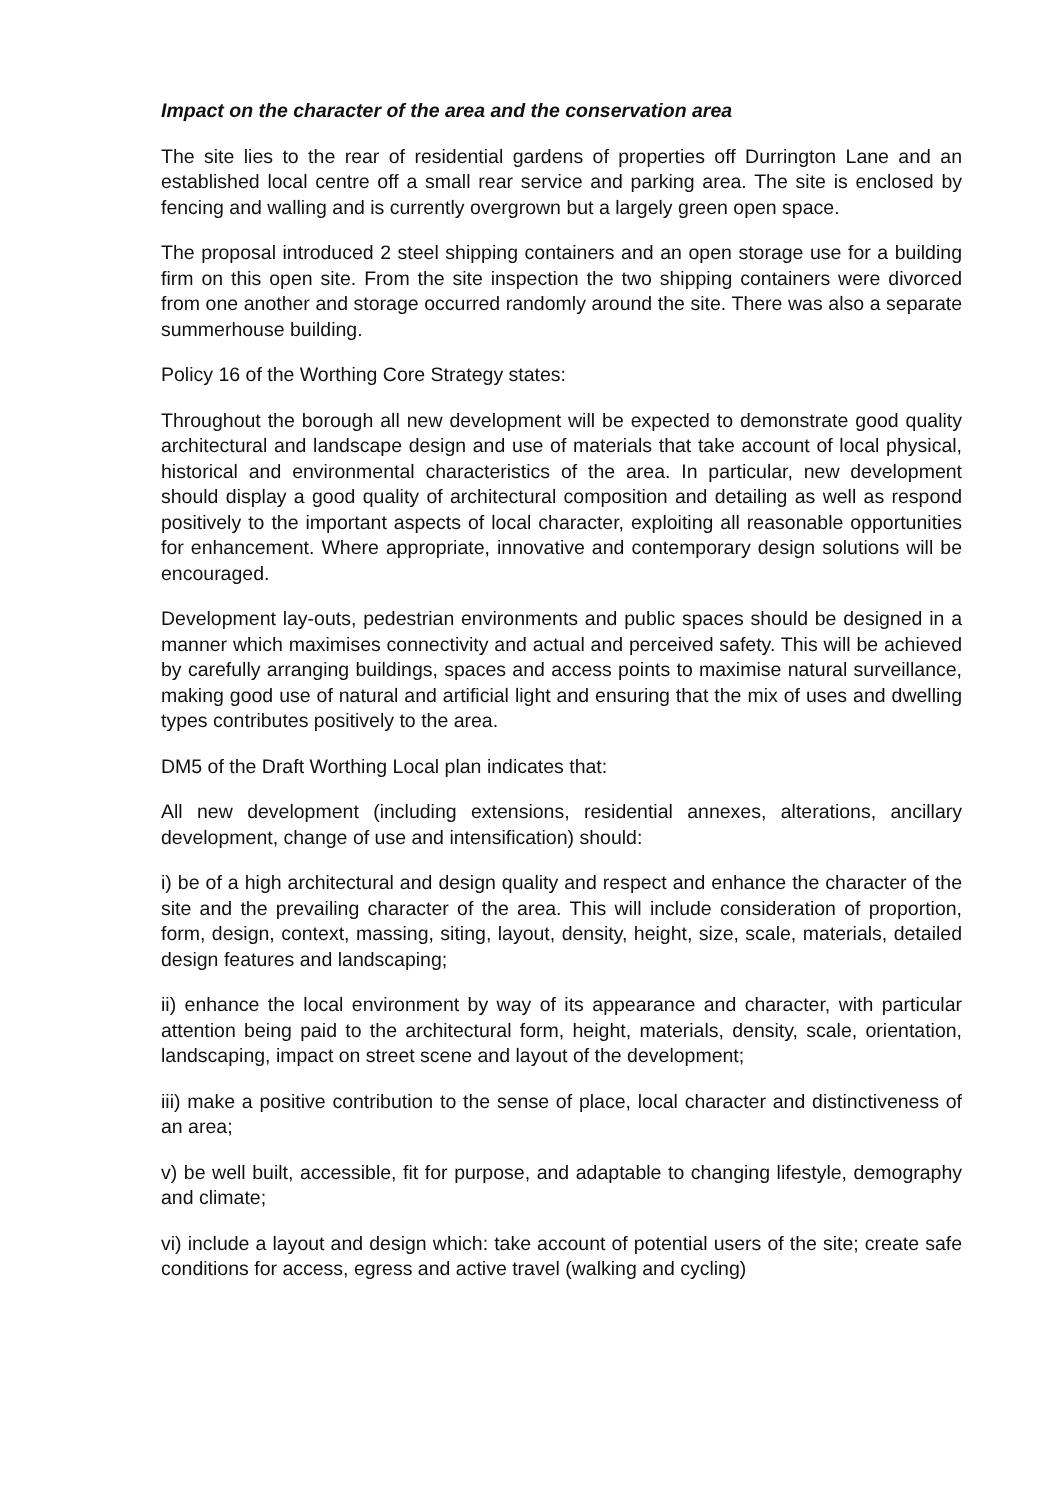Impact on the character of the area and the conservation area
The site lies to the rear of residential gardens of properties off Durrington Lane and an established local centre off a small rear service and parking area. The site is enclosed by fencing and walling and is currently overgrown but a largely green open space.
The proposal introduced 2 steel shipping containers and an open storage use for a building firm on this open site. From the site inspection the two shipping containers were divorced from one another and storage occurred randomly around the site. There was also a separate summerhouse building.
Policy 16 of the Worthing Core Strategy states:
Throughout the borough all new development will be expected to demonstrate good quality architectural and landscape design and use of materials that take account of local physical, historical and environmental characteristics of the area. In particular, new development should display a good quality of architectural composition and detailing as well as respond positively to the important aspects of local character, exploiting all reasonable opportunities for enhancement. Where appropriate, innovative and contemporary design solutions will be encouraged.
Development lay-outs, pedestrian environments and public spaces should be designed in a manner which maximises connectivity and actual and perceived safety. This will be achieved by carefully arranging buildings, spaces and access points to maximise natural surveillance, making good use of natural and artificial light and ensuring that the mix of uses and dwelling types contributes positively to the area.
DM5 of the Draft Worthing Local plan indicates that:
All new development (including extensions, residential annexes, alterations, ancillary development, change of use and intensification) should:
i) be of a high architectural and design quality and respect and enhance the character of the site and the prevailing character of the area. This will include consideration of proportion, form, design, context, massing, siting, layout, density, height, size, scale, materials, detailed design features and landscaping;
ii) enhance the local environment by way of its appearance and character, with particular attention being paid to the architectural form, height, materials, density, scale, orientation, landscaping, impact on street scene and layout of the development;
iii) make a positive contribution to the sense of place, local character and distinctiveness of an area;
v) be well built, accessible, fit for purpose, and adaptable to changing lifestyle, demography and climate;
vi) include a layout and design which: take account of potential users of the site; create safe conditions for access, egress and active travel (walking and cycling)